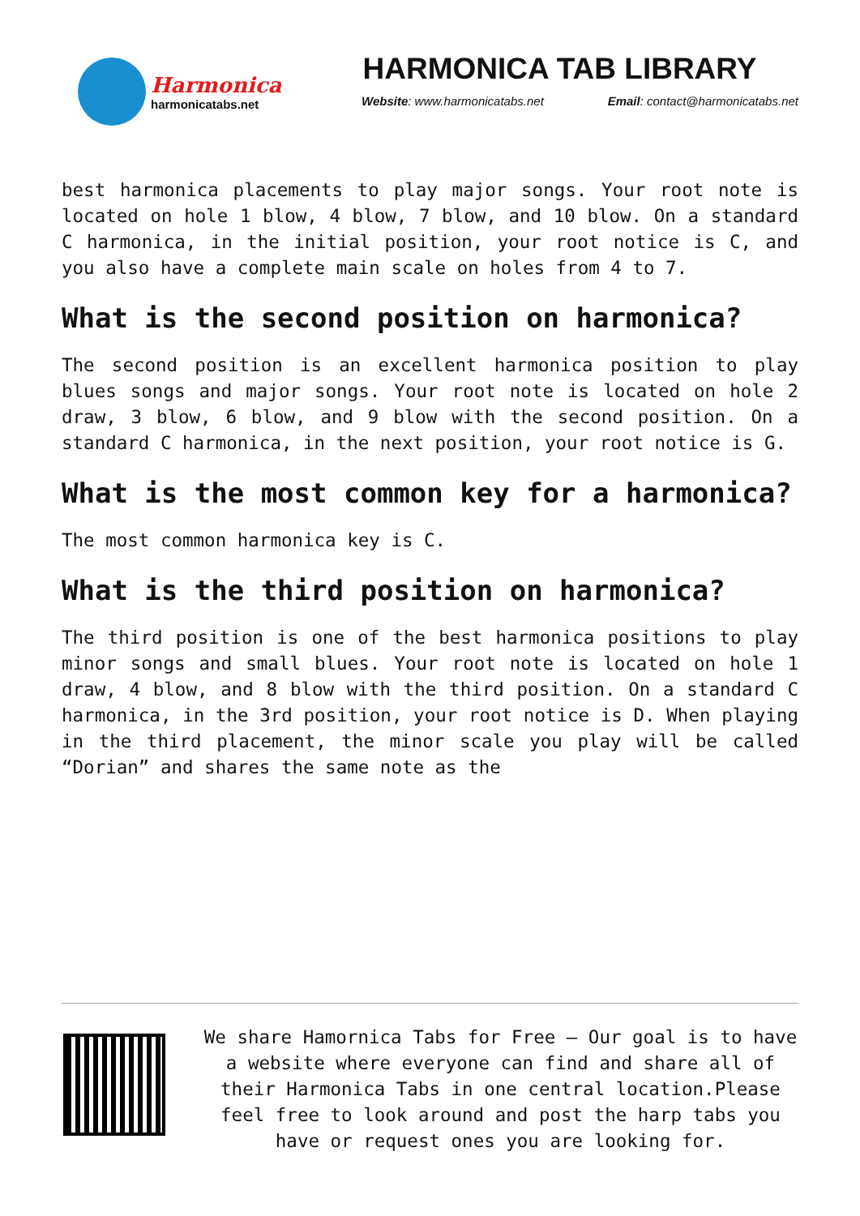Harmonica
harmonicatabs.net
HARMONICA TAB LIBRARY
Website: www.harmonicatabs.net Email: contact@harmonicatabs.net
best harmonica placements to play major songs. Your root note is located on hole 1 blow, 4 blow, 7 blow, and 10 blow. On a standard C harmonica, in the initial position, your root notice is C, and you also have a complete main scale on holes from 4 to 7.
What is the second position on harmonica?
The second position is an excellent harmonica position to play blues songs and major songs. Your root note is located on hole 2 draw, 3 blow, 6 blow, and 9 blow with the second position. On a standard C harmonica, in the next position, your root notice is G.
What is the most common key for a harmonica?
The most common harmonica key is C.
What is the third position on harmonica?
The third position is one of the best harmonica positions to play minor songs and small blues. Your root note is located on hole 1 draw, 4 blow, and 8 blow with the third position. On a standard C harmonica, in the 3rd position, your root notice is D. When playing in the third placement, the minor scale you play will be called “Dorian” and shares the same note as the
We share Hamornica Tabs for Free – Our goal is to have a website where everyone can find and share all of their Harmonica Tabs in one central location.Please feel free to look around and post the harp tabs you have or request ones you are looking for.